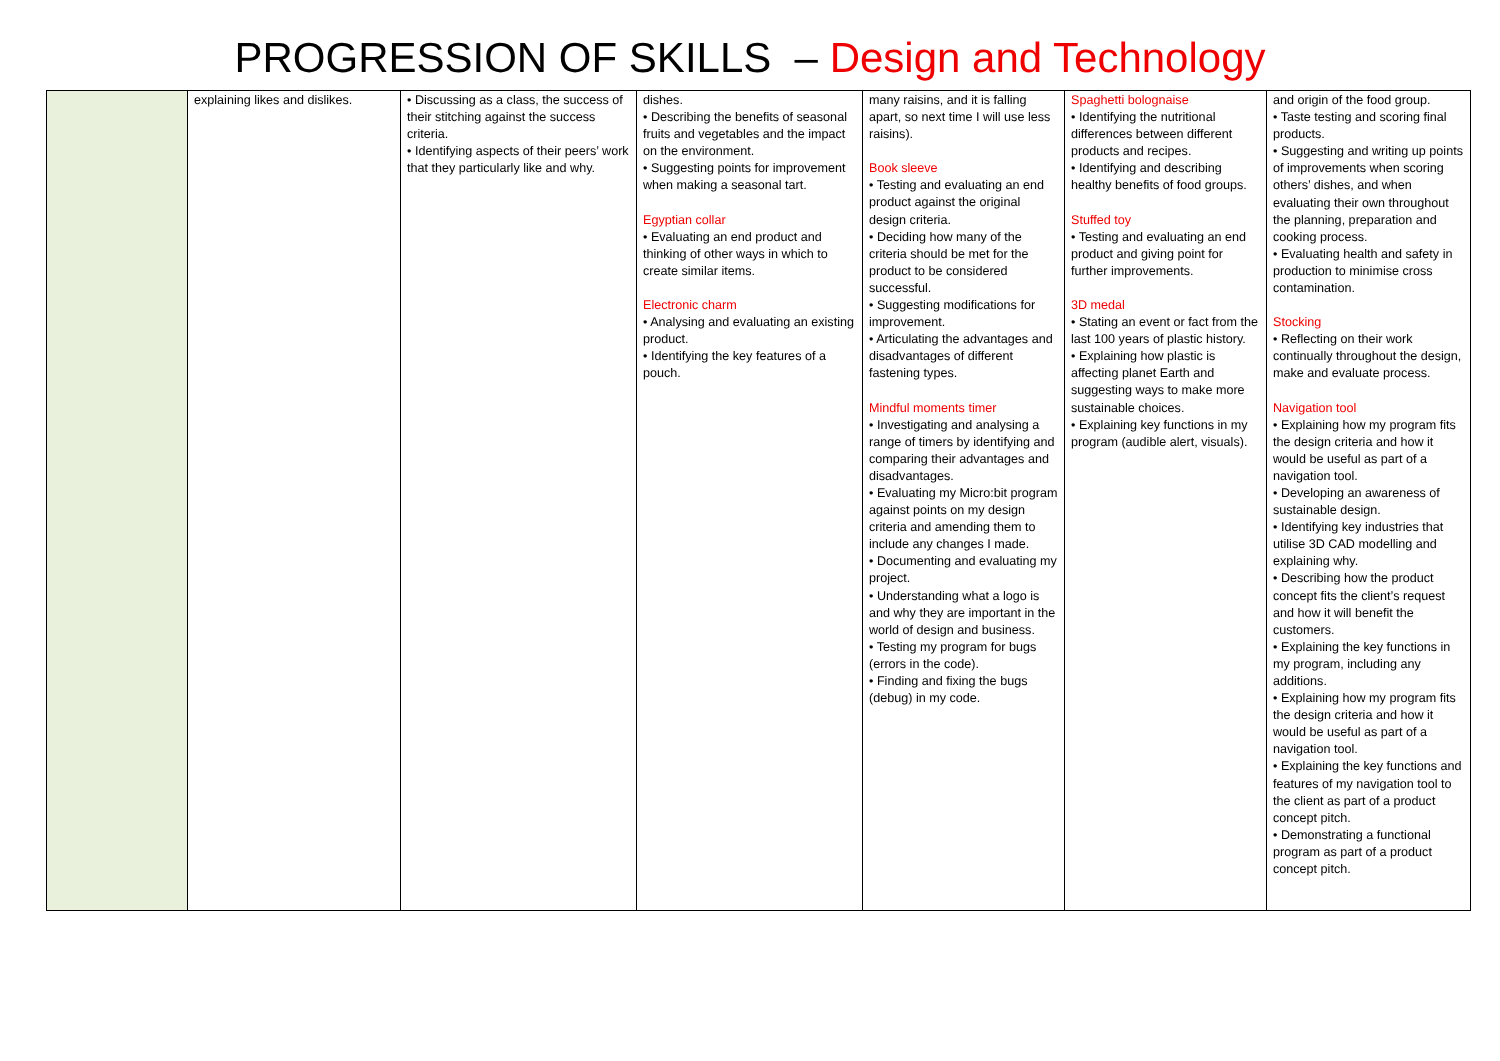PROGRESSION OF SKILLS – Design and Technology
| | explaining likes and dislikes. | • Discussing as a class, the success of their stitching against the success criteria. • Identifying aspects of their peers’ work that they particularly like and why. | dishes. • Describing the benefits of seasonal fruits and vegetables and the impact on the environment. • Suggesting points for improvement when making a seasonal tart. Egyptian collar • Evaluating an end product and thinking of other ways in which to create similar items. Electronic charm • Analysing and evaluating an existing product. • Identifying the key features of a pouch. | many raisins, and it is falling apart, so next time I will use less raisins). Book sleeve • Testing and evaluating an end product against the original design criteria. • Deciding how many of the criteria should be met for the product to be considered successful. • Suggesting modifications for improvement. • Articulating the advantages and disadvantages of different fastening types. Mindful moments timer • Investigating and analysing a range of timers by identifying and comparing their advantages and disadvantages. • Evaluating my Micro:bit program against points on my design criteria and amending them to include any changes I made. • Documenting and evaluating my project. • Understanding what a logo is and why they are important in the world of design and business. • Testing my program for bugs (errors in the code). • Finding and fixing the bugs (debug) in my code. | Spaghetti bolognaise • Identifying the nutritional differences between different products and recipes. • Identifying and describing healthy benefits of food groups. Stuffed toy • Testing and evaluating an end product and giving point for further improvements. 3D medal • Stating an event or fact from the last 100 years of plastic history. • Explaining how plastic is affecting planet Earth and suggesting ways to make more sustainable choices. • Explaining key functions in my program (audible alert, visuals). | and origin of the food group. • Taste testing and scoring final products. • Suggesting and writing up points of improvements when scoring others’ dishes, and when evaluating their own throughout the planning, preparation and cooking process. • Evaluating health and safety in production to minimise cross contamination. Stocking • Reflecting on their work continually throughout the design, make and evaluate process. Navigation tool • Explaining how my program fits the design criteria and how it would be useful as part of a navigation tool. • Developing an awareness of sustainable design. • Identifying key industries that utilise 3D CAD modelling and explaining why. • Describing how the product concept fits the client’s request and how it will benefit the customers. • Explaining the key functions in my program, including any additions. • Explaining how my program fits the design criteria and how it would be useful as part of a navigation tool. • Explaining the key functions and features of my navigation tool to the client as part of a product concept pitch. • Demonstrating a functional program as part of a product concept pitch. |